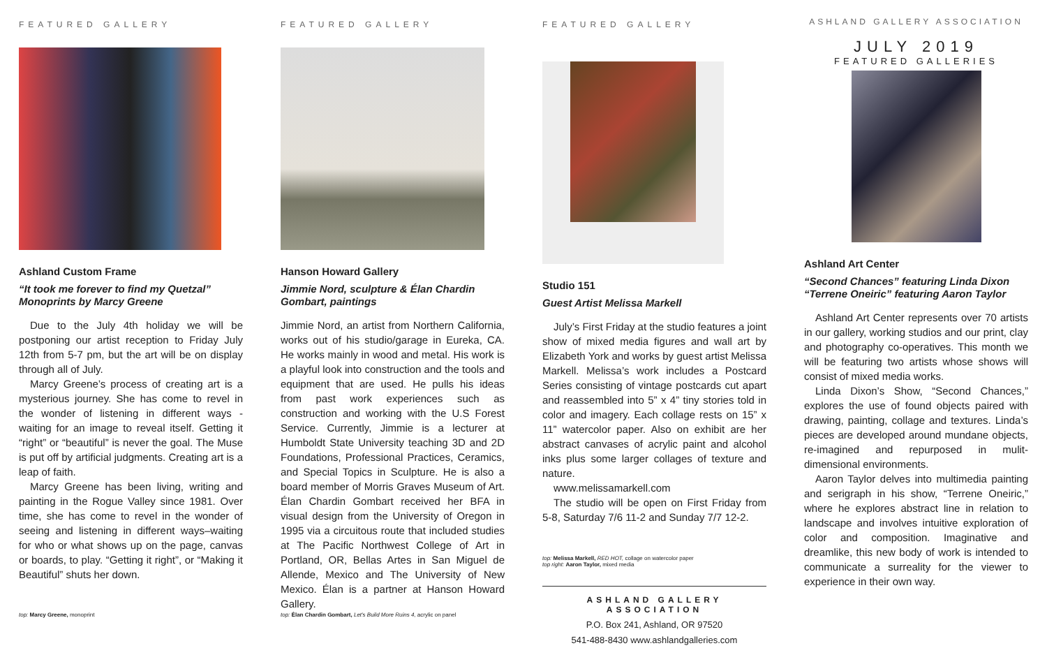FEATURED GALLERY
Ashland Custom Frame
“It took me forever to find my Quetzal” Monoprints by Marcy Greene
Due to the July 4th holiday we will be postponing our artist reception to Friday July 12th from 5-7 pm, but the art will be on display through all of July.
Marcy Greene’s process of creating art is a mysterious journey. She has come to revel in the wonder of listening in different ways - waiting for an image to reveal itself. Getting it “right” or “beautiful” is never the goal. The Muse is put off by artificial judgments. Creating art is a leap of faith.
Marcy Greene has been living, writing and painting in the Rogue Valley since 1981. Over time, she has come to revel in the wonder of seeing and listening in different ways–waiting for who or what shows up on the page, canvas or boards, to play. “Getting it right”, or “Making it Beautiful” shuts her down.
top: Marcy Greene, monoprint
FEATURED GALLERY
Hanson Howard Gallery
Jimmie Nord, sculpture & Élan Chardin Gombart, paintings
Jimmie Nord, an artist from Northern California, works out of his studio/garage in Eureka, CA. He works mainly in wood and metal. His work is a playful look into construction and the tools and equipment that are used. He pulls his ideas from past work experiences such as construction and working with the U.S Forest Service. Currently, Jimmie is a lecturer at Humboldt State University teaching 3D and 2D Foundations, Professional Practices, Ceramics, and Special Topics in Sculpture. He is also a board member of Morris Graves Museum of Art. Élan Chardin Gombart received her BFA in visual design from the University of Oregon in 1995 via a circuitous route that included studies at The Pacific Northwest College of Art in Portland, OR, Bellas Artes in San Miguel de Allende, Mexico and The University of New Mexico. Élan is a partner at Hanson Howard Gallery.
top: Élan Chardin Gombart, Let's Build More Ruins 4, acrylic on panel
FEATURED GALLERY
Studio 151
Guest Artist Melissa Markell
July’s First Friday at the studio features a joint show of mixed media figures and wall art by Elizabeth York and works by guest artist Melissa Markell. Melissa’s work includes a Postcard Series consisting of vintage postcards cut apart and reassembled into 5” x 4” tiny stories told in color and imagery. Each collage rests on 15” x 11” watercolor paper. Also on exhibit are her abstract canvases of acrylic paint and alcohol inks plus some larger collages of texture and nature.
www.melissamarkell.com
The studio will be open on First Friday from 5-8, Saturday 7/6 11-2 and Sunday 7/7 12-2.
top: Melissa Markell, RED HOT, collage on watercolor paper
top right: Aaron Taylor, mixed media
ASHLAND GALLERY ASSOCIATION
P.O. Box 241, Ashland, OR 97520
541-488-8430 www.ashlandgalleries.com
ASHLAND GALLERY ASSOCIATION
JULY 2019
FEATURED GALLERIES
Ashland Art Center
“Second Chances” featuring Linda Dixon “Terrene Oneiric” featuring Aaron Taylor
Ashland Art Center represents over 70 artists in our gallery, working studios and our print, clay and photography co-operatives. This month we will be featuring two artists whose shows will consist of mixed media works.
Linda Dixon’s Show, “Second Chances,” explores the use of found objects paired with drawing, painting, collage and textures. Linda’s pieces are developed around mundane objects, re-imagined and repurposed in mulit-dimensional environments.
Aaron Taylor delves into multimedia painting and serigraph in his show, “Terrene Oneiric,” where he explores abstract line in relation to landscape and involves intuitive exploration of color and composition. Imaginative and dreamlike, this new body of work is intended to communicate a surreality for the viewer to experience in their own way.